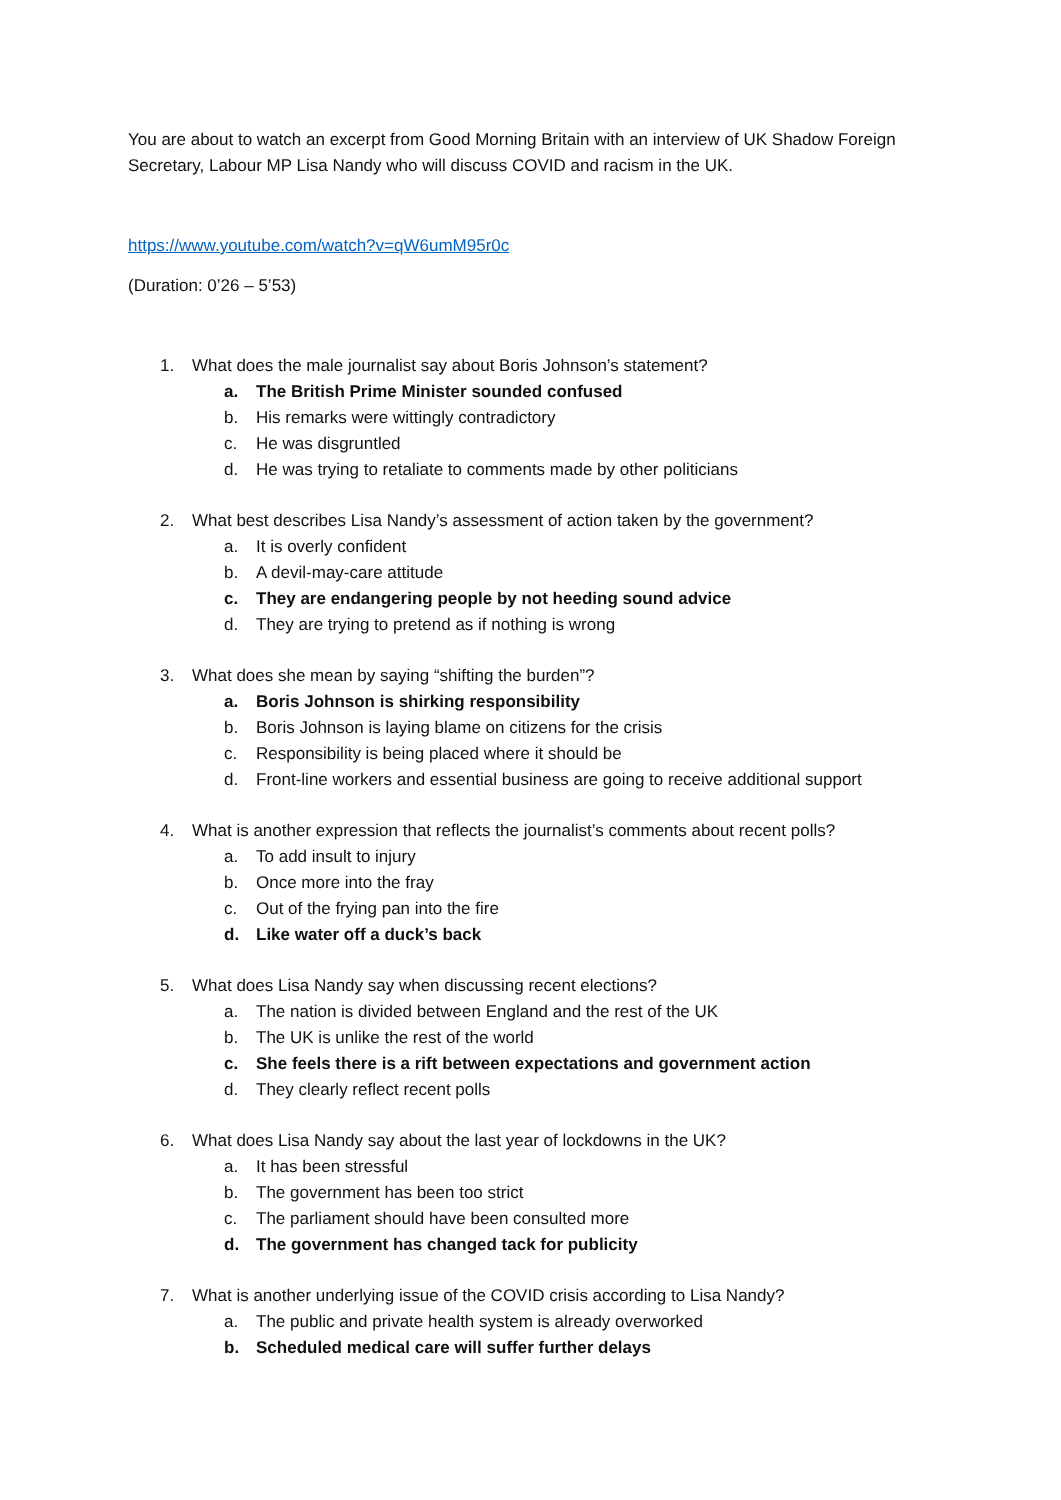You are about to watch an excerpt from Good Morning Britain with an interview of UK Shadow Foreign Secretary, Labour MP Lisa Nandy who will discuss COVID and racism in the UK.
https://www.youtube.com/watch?v=qW6umM95r0c
(Duration: 0’26 – 5’53)
1. What does the male journalist say about Boris Johnson’s statement?
a. The British Prime Minister sounded confused
b. His remarks were wittingly contradictory
c. He was disgruntled
d. He was trying to retaliate to comments made by other politicians
2. What best describes Lisa Nandy’s assessment of action taken by the government?
a. It is overly confident
b. A devil-may-care attitude
c. They are endangering people by not heeding sound advice
d. They are trying to pretend as if nothing is wrong
3. What does she mean by saying “shifting the burden”?
a. Boris Johnson is shirking responsibility
b. Boris Johnson is laying blame on citizens for the crisis
c. Responsibility is being placed where it should be
d. Front-line workers and essential business are going to receive additional support
4. What is another expression that reflects the journalist’s comments about recent polls?
a. To add insult to injury
b. Once more into the fray
c. Out of the frying pan into the fire
d. Like water off a duck’s back
5. What does Lisa Nandy say when discussing recent elections?
a. The nation is divided between England and the rest of the UK
b. The UK is unlike the rest of the world
c. She feels there is a rift between expectations and government action
d. They clearly reflect recent polls
6. What does Lisa Nandy say about the last year of lockdowns in the UK?
a. It has been stressful
b. The government has been too strict
c. The parliament should have been consulted more
d. The government has changed tack for publicity
7. What is another underlying issue of the COVID crisis according to Lisa Nandy?
a. The public and private health system is already overworked
b. Scheduled medical care will suffer further delays